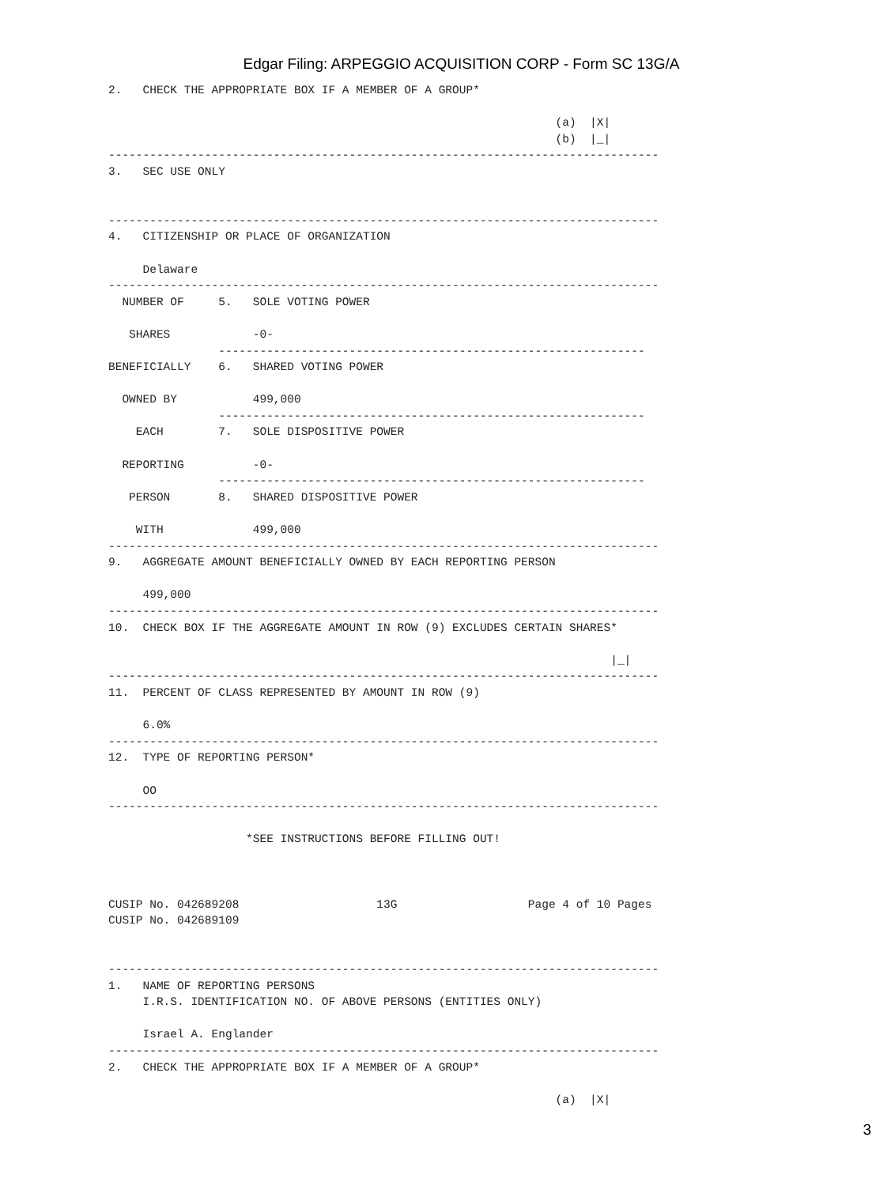Edgar Filing: ARPEGGIO ACQUISITION CORP - Form SC 13G/A
2.   CHECK THE APPROPRIATE BOX IF A MEMBER OF A GROUP*

                                                                 (a)  |X|
                                                                 (b)  |_|
--------------------------------------------------------------------------------
3.   SEC USE ONLY


--------------------------------------------------------------------------------
4.   CITIZENSHIP OR PLACE OF ORGANIZATION

     Delaware
--------------------------------------------------------------------------------
  NUMBER OF     5.   SOLE VOTING POWER

   SHARES            -0-
                --------------------------------------------------------------
BENEFICIALLY    6.   SHARED VOTING POWER

  OWNED BY           499,000
                --------------------------------------------------------------
    EACH        7.   SOLE DISPOSITIVE POWER

  REPORTING          -0-
                --------------------------------------------------------------
   PERSON       8.   SHARED DISPOSITIVE POWER

    WITH             499,000
--------------------------------------------------------------------------------
9.   AGGREGATE AMOUNT BENEFICIALLY OWNED BY EACH REPORTING PERSON

     499,000
--------------------------------------------------------------------------------
10.  CHECK BOX IF THE AGGREGATE AMOUNT IN ROW (9) EXCLUDES CERTAIN SHARES*

                                                                         |_|
--------------------------------------------------------------------------------
11.  PERCENT OF CLASS REPRESENTED BY AMOUNT IN ROW (9)

     6.0%
--------------------------------------------------------------------------------
12.  TYPE OF REPORTING PERSON*

     OO
--------------------------------------------------------------------------------

                    *SEE INSTRUCTIONS BEFORE FILLING OUT!



CUSIP No. 042689208                    13G                   Page 4 of 10 Pages
CUSIP No. 042689109


--------------------------------------------------------------------------------
1.   NAME OF REPORTING PERSONS
     I.R.S. IDENTIFICATION NO. OF ABOVE PERSONS (ENTITIES ONLY)

     Israel A. Englander
--------------------------------------------------------------------------------
2.   CHECK THE APPROPRIATE BOX IF A MEMBER OF A GROUP*

                                                                 (a)  |X|
3